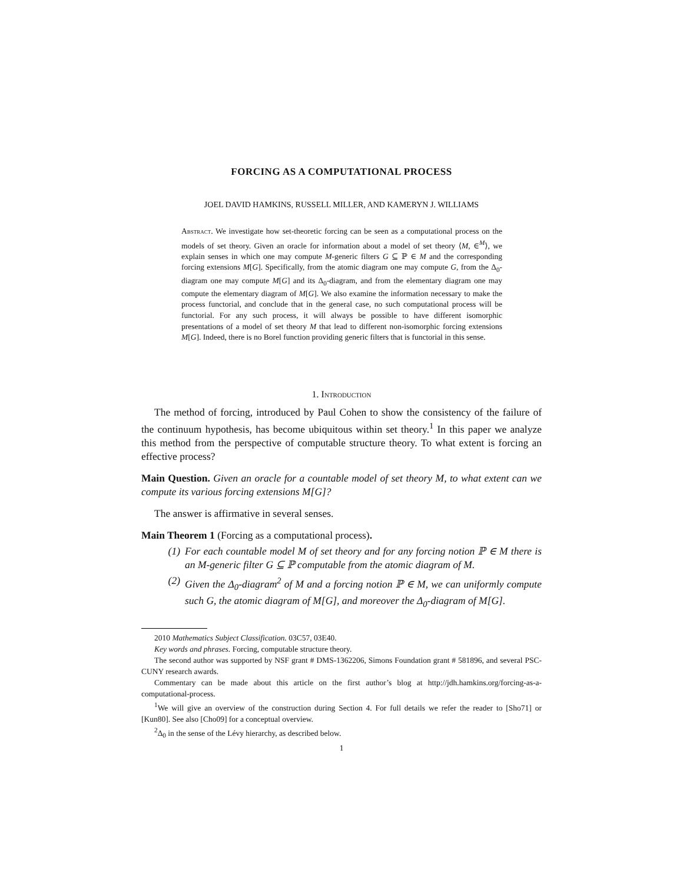FORCING AS A COMPUTATIONAL PROCESS
JOEL DAVID HAMKINS, RUSSELL MILLER, AND KAMERYN J. WILLIAMS
Abstract. We investigate how set-theoretic forcing can be seen as a computational process on the models of set theory. Given an oracle for information about a model of set theory ⟨M, ∈<sup>M</sup>⟩, we explain senses in which one may compute M-generic filters G ⊆ ℙ ∈ M and the corresponding forcing extensions M[G]. Specifically, from the atomic diagram one may compute G, from the Δ<sub>0</sub>-diagram one may compute M[G] and its Δ<sub>0</sub>-diagram, and from the elementary diagram one may compute the elementary diagram of M[G]. We also examine the information necessary to make the process functorial, and conclude that in the general case, no such computational process will be functorial. For any such process, it will always be possible to have different isomorphic presentations of a model of set theory M that lead to different non-isomorphic forcing extensions M[G]. Indeed, there is no Borel function providing generic filters that is functorial in this sense.
1. Introduction
The method of forcing, introduced by Paul Cohen to show the consistency of the failure of the continuum hypothesis, has become ubiquitous within set theory.<sup>1</sup> In this paper we analyze this method from the perspective of computable structure theory. To what extent is forcing an effective process?
Main Question. Given an oracle for a countable model of set theory M, to what extent can we compute its various forcing extensions M[G]?
The answer is affirmative in several senses.
Main Theorem 1 (Forcing as a computational process).
(1) For each countable model M of set theory and for any forcing notion ℙ ∈ M there is an M-generic filter G ⊆ ℙ computable from the atomic diagram of M.
(2) Given the Δ<sub>0</sub>-diagram<sup>2</sup> of M and a forcing notion ℙ ∈ M, we can uniformly compute such G, the atomic diagram of M[G], and moreover the Δ<sub>0</sub>-diagram of M[G].
2010 Mathematics Subject Classification. 03C57, 03E40.
Key words and phrases. Forcing, computable structure theory.
The second author was supported by NSF grant # DMS-1362206, Simons Foundation grant # 581896, and several PSC-CUNY research awards.
Commentary can be made about this article on the first author’s blog at http://jdh.hamkins.org/forcing-as-a-computational-process.
<sup>1</sup> We will give an overview of the construction during Section 4. For full details we refer the reader to [Sho71] or [Kun80]. See also [Cho09] for a conceptual overview.
<sup>2</sup> Δ<sub>0</sub> in the sense of the Lévy hierarchy, as described below.
1